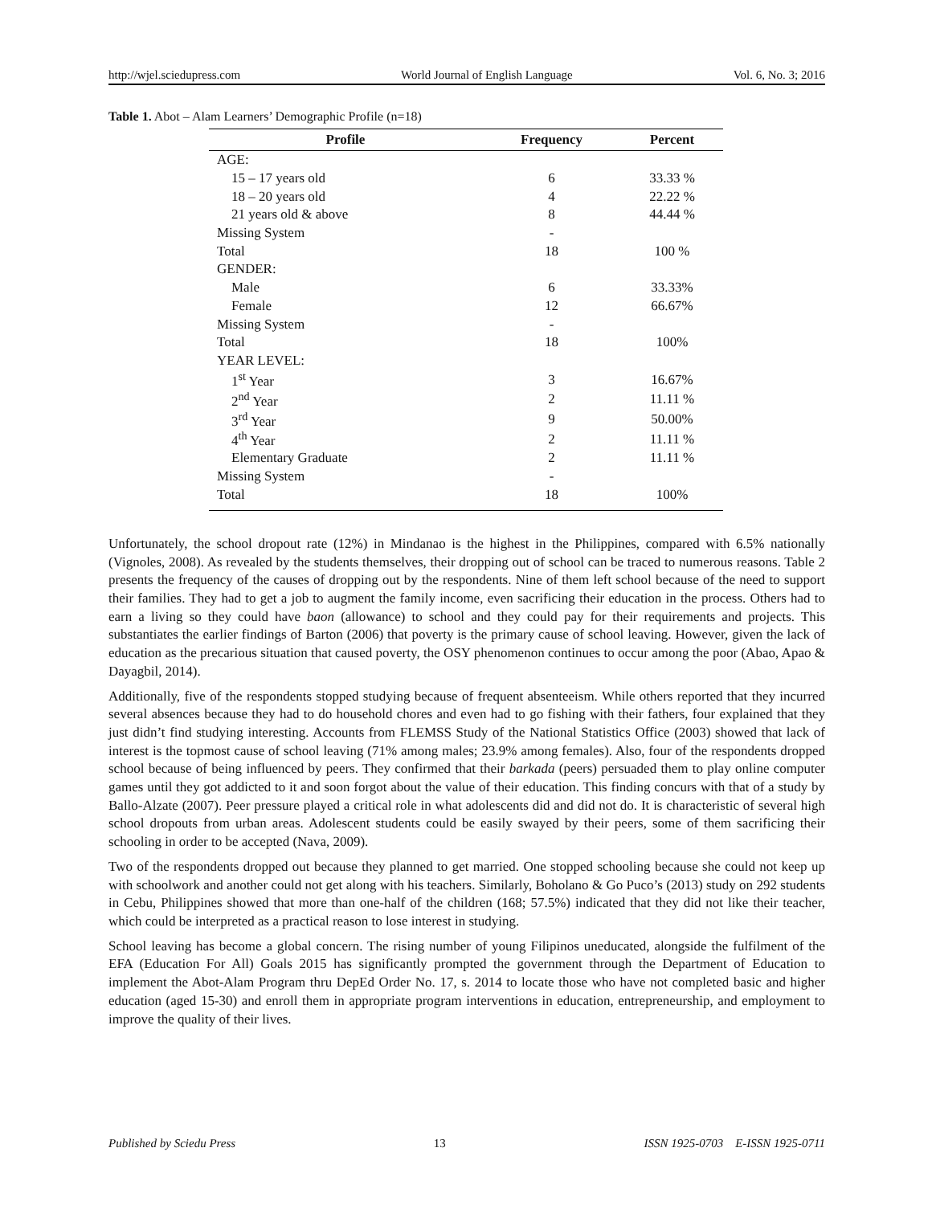http://wjel.sciedupress.com World Journal of English Language Vol. 6, No. 3; 2016
Table 1. Abot – Alam Learners’ Demographic Profile (n=18)
| Profile | Frequency | Percent |
| --- | --- | --- |
| AGE: | | |
| 15 – 17 years old | 6 | 33.33 % |
| 18 – 20 years old | 4 | 22.22 % |
| 21 years old & above | 8 | 44.44 % |
| Missing System | - | |
| Total | 18 | 100 % |
| GENDER: | | |
| Male | 6 | 33.33% |
| Female | 12 | 66.67% |
| Missing System | - | |
| Total | 18 | 100% |
| YEAR LEVEL: | | |
| 1<sup>st</sup> Year | 3 | 16.67% |
| 2<sup>nd</sup> Year | 2 | 11.11 % |
| 3<sup>rd</sup> Year | 9 | 50.00% |
| 4<sup>th</sup> Year | 2 | 11.11 % |
| Elementary Graduate | 2 | 11.11 % |
| Missing System | - | |
| Total | 18 | 100% |
Unfortunately, the school dropout rate (12%) in Mindanao is the highest in the Philippines, compared with 6.5% nationally (Vignoles, 2008). As revealed by the students themselves, their dropping out of school can be traced to numerous reasons. Table 2 presents the frequency of the causes of dropping out by the respondents. Nine of them left school because of the need to support their families. They had to get a job to augment the family income, even sacrificing their education in the process. Others had to earn a living so they could have baon (allowance) to school and they could pay for their requirements and projects. This substantiates the earlier findings of Barton (2006) that poverty is the primary cause of school leaving. However, given the lack of education as the precarious situation that caused poverty, the OSY phenomenon continues to occur among the poor (Abao, Apao & Dayagbil, 2014).
Additionally, five of the respondents stopped studying because of frequent absenteeism. While others reported that they incurred several absences because they had to do household chores and even had to go fishing with their fathers, four explained that they just didn’t find studying interesting. Accounts from FLEMSS Study of the National Statistics Office (2003) showed that lack of interest is the topmost cause of school leaving (71% among males; 23.9% among females). Also, four of the respondents dropped school because of being influenced by peers. They confirmed that their barkada (peers) persuaded them to play online computer games until they got addicted to it and soon forgot about the value of their education. This finding concurs with that of a study by Ballo-Alzate (2007). Peer pressure played a critical role in what adolescents did and did not do. It is characteristic of several high school dropouts from urban areas. Adolescent students could be easily swayed by their peers, some of them sacrificing their schooling in order to be accepted (Nava, 2009).
Two of the respondents dropped out because they planned to get married. One stopped schooling because she could not keep up with schoolwork and another could not get along with his teachers. Similarly, Boholano & Go Puco’s (2013) study on 292 students in Cebu, Philippines showed that more than one-half of the children (168; 57.5%) indicated that they did not like their teacher, which could be interpreted as a practical reason to lose interest in studying.
School leaving has become a global concern. The rising number of young Filipinos uneducated, alongside the fulfilment of the EFA (Education For All) Goals 2015 has significantly prompted the government through the Department of Education to implement the Abot-Alam Program thru DepEd Order No. 17, s. 2014 to locate those who have not completed basic and higher education (aged 15-30) and enroll them in appropriate program interventions in education, entrepreneurship, and employment to improve the quality of their lives.
Published by Sciedu Press 13 ISSN 1925-0703 E-ISSN 1925-0711